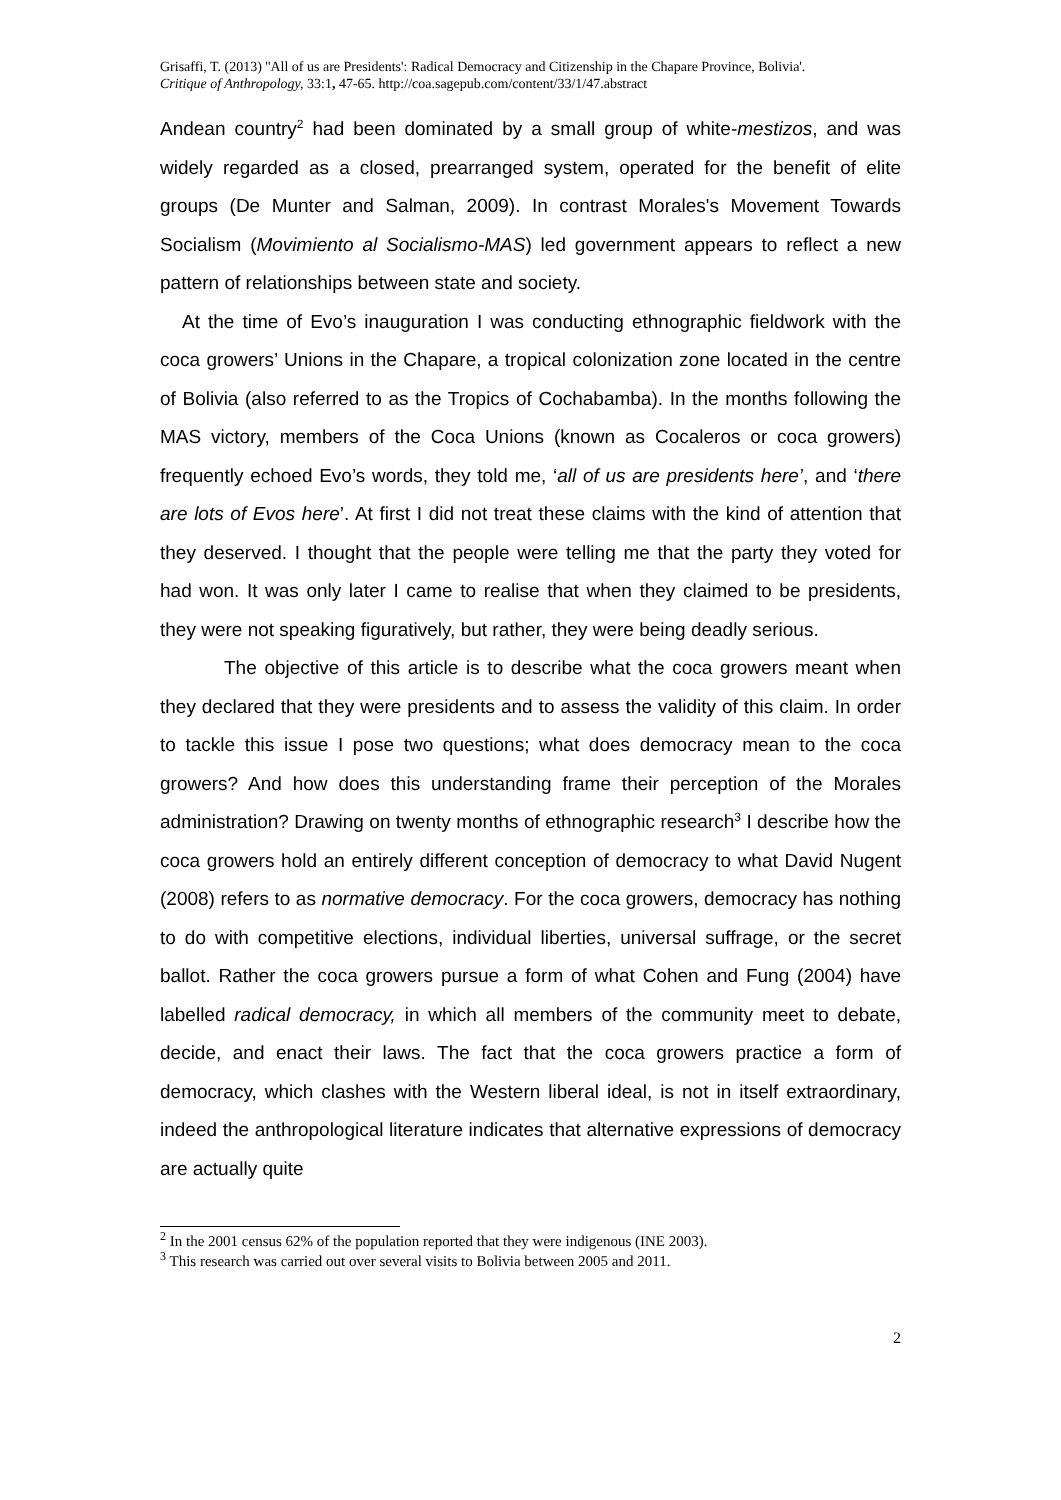Grisaffi, T. (2013) ''All of us are Presidents': Radical Democracy and Citizenship in the Chapare Province, Bolivia'.
Critique of Anthropology, 33:1, 47-65. http://coa.sagepub.com/content/33/1/47.abstract
Andean country<sup>2</sup> had been dominated by a small group of white-mestizos, and was widely regarded as a closed, prearranged system, operated for the benefit of elite groups (De Munter and Salman, 2009). In contrast Morales's Movement Towards Socialism (Movimiento al Socialismo-MAS) led government appears to reflect a new pattern of relationships between state and society.
At the time of Evo’s inauguration I was conducting ethnographic fieldwork with the coca growers’ Unions in the Chapare, a tropical colonization zone located in the centre of Bolivia (also referred to as the Tropics of Cochabamba). In the months following the MAS victory, members of the Coca Unions (known as Cocaleros or coca growers) frequently echoed Evo’s words, they told me, ‘all of us are presidents here’, and ‘there are lots of Evos here’. At first I did not treat these claims with the kind of attention that they deserved. I thought that the people were telling me that the party they voted for had won. It was only later I came to realise that when they claimed to be presidents, they were not speaking figuratively, but rather, they were being deadly serious.
The objective of this article is to describe what the coca growers meant when they declared that they were presidents and to assess the validity of this claim. In order to tackle this issue I pose two questions; what does democracy mean to the coca growers? And how does this understanding frame their perception of the Morales administration? Drawing on twenty months of ethnographic research<sup>3</sup> I describe how the coca growers hold an entirely different conception of democracy to what David Nugent (2008) refers to as normative democracy. For the coca growers, democracy has nothing to do with competitive elections, individual liberties, universal suffrage, or the secret ballot. Rather the coca growers pursue a form of what Cohen and Fung (2004) have labelled radical democracy, in which all members of the community meet to debate, decide, and enact their laws. The fact that the coca growers practice a form of democracy, which clashes with the Western liberal ideal, is not in itself extraordinary, indeed the anthropological literature indicates that alternative expressions of democracy are actually quite
<sup>2</sup> In the 2001 census 62% of the population reported that they were indigenous (INE 2003).
<sup>3</sup> This research was carried out over several visits to Bolivia between 2005 and 2011.
2